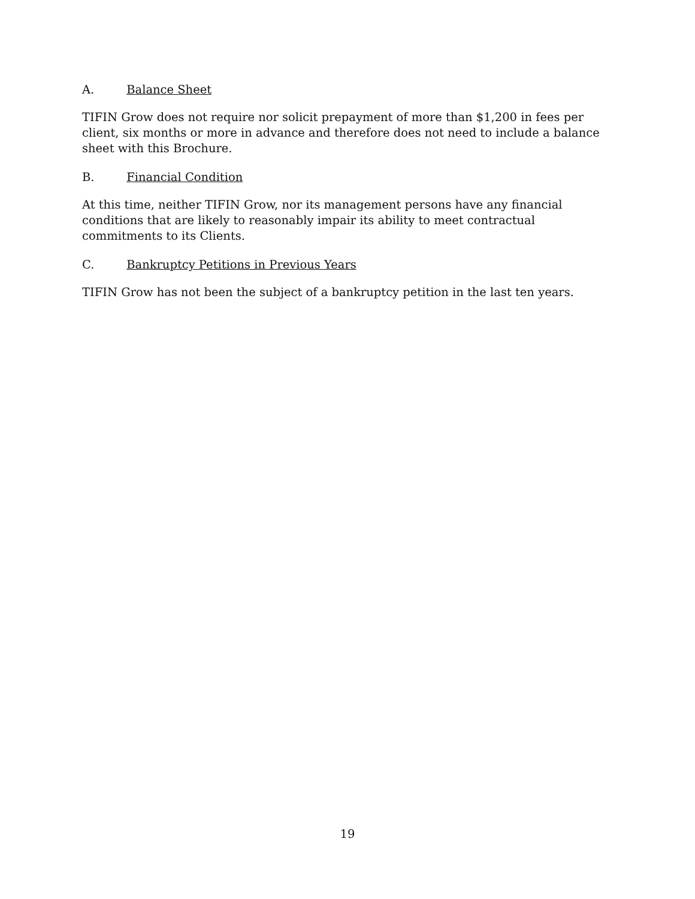A. Balance Sheet
TIFIN Grow does not require nor solicit prepayment of more than $1,200 in fees per client, six months or more in advance and therefore does not need to include a balance sheet with this Brochure.
B. Financial Condition
At this time, neither TIFIN Grow, nor its management persons have any financial conditions that are likely to reasonably impair its ability to meet contractual commitments to its Clients.
C. Bankruptcy Petitions in Previous Years
TIFIN Grow has not been the subject of a bankruptcy petition in the last ten years.
19